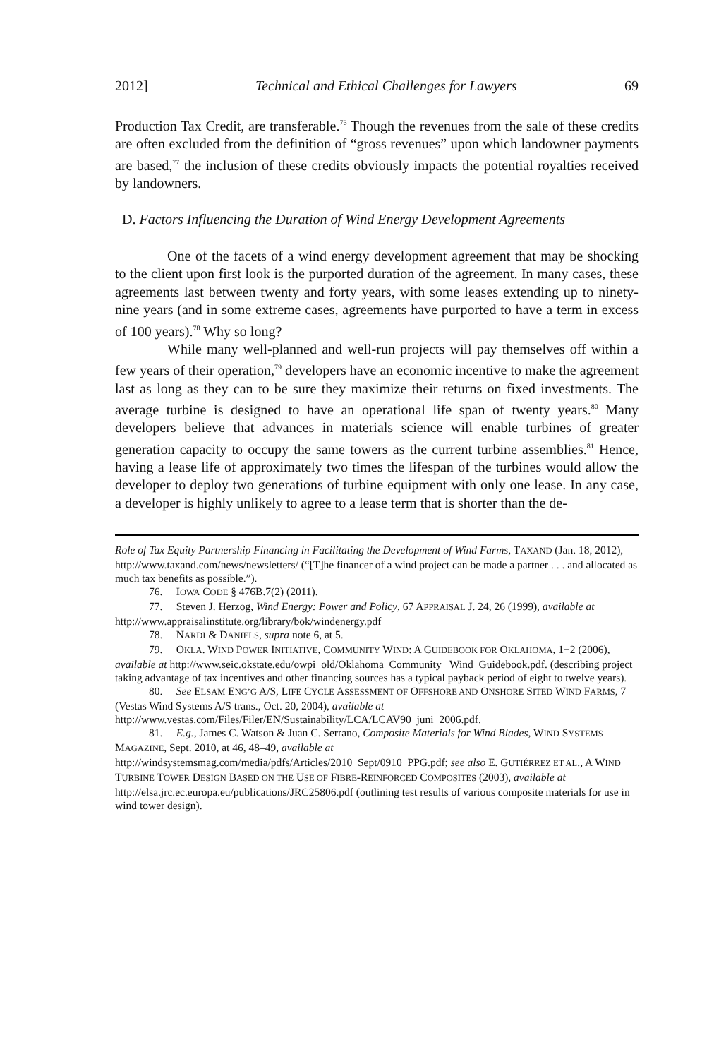2012] Technical and Ethical Challenges for Lawyers 69
Production Tax Credit, are transferable.<sup>76</sup> Though the revenues from the sale of these credits are often excluded from the definition of “gross revenues” upon which landowner payments are based,<sup>77</sup> the inclusion of these credits obviously impacts the potential royalties received by landowners.
D. Factors Influencing the Duration of Wind Energy Development Agreements
One of the facets of a wind energy development agreement that may be shocking to the client upon first look is the purported duration of the agreement. In many cases, these agreements last between twenty and forty years, with some leases extending up to ninety-nine years (and in some extreme cases, agreements have purported to have a term in excess of 100 years).<sup>78</sup> Why so long?
While many well-planned and well-run projects will pay themselves off within a few years of their operation,<sup>79</sup> developers have an economic incentive to make the agreement last as long as they can to be sure they maximize their returns on fixed investments. The average turbine is designed to have an operational life span of twenty years.<sup>80</sup> Many developers believe that advances in materials science will enable turbines of greater generation capacity to occupy the same towers as the current turbine assemblies.<sup>81</sup> Hence, having a lease life of approximately two times the lifespan of the turbines would allow the developer to deploy two generations of turbine equipment with only one lease. In any case, a developer is highly unlikely to agree to a lease term that is shorter than the de-
Role of Tax Equity Partnership Financing in Facilitating the Development of Wind Farms, TAXAND (Jan. 18, 2012), http://www.taxand.com/news/newsletters/ (“[T]he financer of a wind project can be made a partner . . . and allocated as much tax benefits as possible.”).
76. IOWA CODE § 476B.7(2) (2011).
77. Steven J. Herzog, Wind Energy: Power and Policy, 67 APPRAISAL J. 24, 26 (1999), available at http://www.appraisalinstitute.org/library/bok/windenergy.pdf
78. NARDI & DANIELS, supra note 6, at 5.
79. OKLA. WIND POWER INITIATIVE, COMMUNITY WIND: A GUIDEBOOK FOR OKLAHOMA, 1−2 (2006), available at http://www.seic.okstate.edu/owpi_old/Oklahoma_Community_ Wind_Guidebook.pdf. (describing project taking advantage of tax incentives and other financing sources has a typical payback period of eight to twelve years).
80. See ELSAM ENG’G A/S, LIFE CYCLE ASSESSMENT OF OFFSHORE AND ONSHORE SITED WIND FARMS, 7 (Vestas Wind Systems A/S trans., Oct. 20, 2004), available at http://www.vestas.com/Files/Filer/EN/Sustainability/LCA/LCAV90_juni_2006.pdf.
81. E.g., James C. Watson & Juan C. Serrano, Composite Materials for Wind Blades, WIND SYSTEMS MAGAZINE, Sept. 2010, at 46, 48–49, available at http://windsystemsmag.com/media/pdfs/Articles/2010_Sept/0910_PPG.pdf; see also E. GUTIÉRREZ ET AL., A WIND TURBINE TOWER DESIGN BASED ON THE USE OF FIBRE-REINFORCED COMPOSITES (2003), available at http://elsa.jrc.ec.europa.eu/publications/JRC25806.pdf (outlining test results of various composite materials for use in wind tower design).